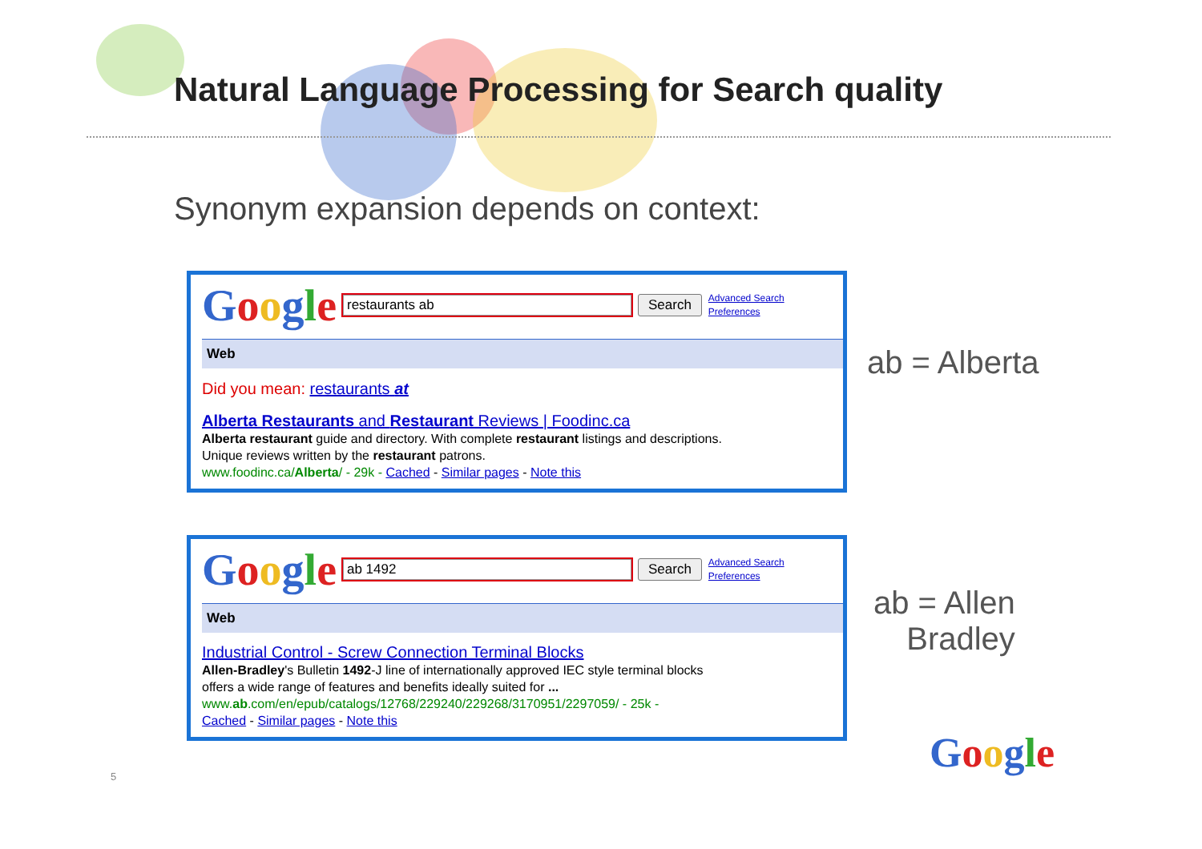Natural Language Processing for Search quality
Synonym expansion depends on context:
Google
restaurants ab
Search
Advanced Search
Preferences
Web
Did you mean: restaurants at
Alberta Restaurants and Restaurant Reviews | Foodinc.ca
Alberta restaurant guide and directory. With complete restaurant listings and descriptions.
Unique reviews written by the restaurant patrons.
www.foodinc.ca/Alberta/ - 29k - Cached - Similar pages - Note this
Google
ab 1492
Search
Advanced Search
Preferences
Web
Industrial Control - Screw Connection Terminal Blocks
Allen-Bradley's Bulletin 1492-J line of internationally approved IEC style terminal blocks
offers a wide range of features and benefits ideally suited for ...
www.ab.com/en/epub/catalogs/12768/229240/229268/3170951/2297059/ - 25k -
Cached - Similar pages - Note this
ab = Alberta
ab = Allen
Bradley
5 Google